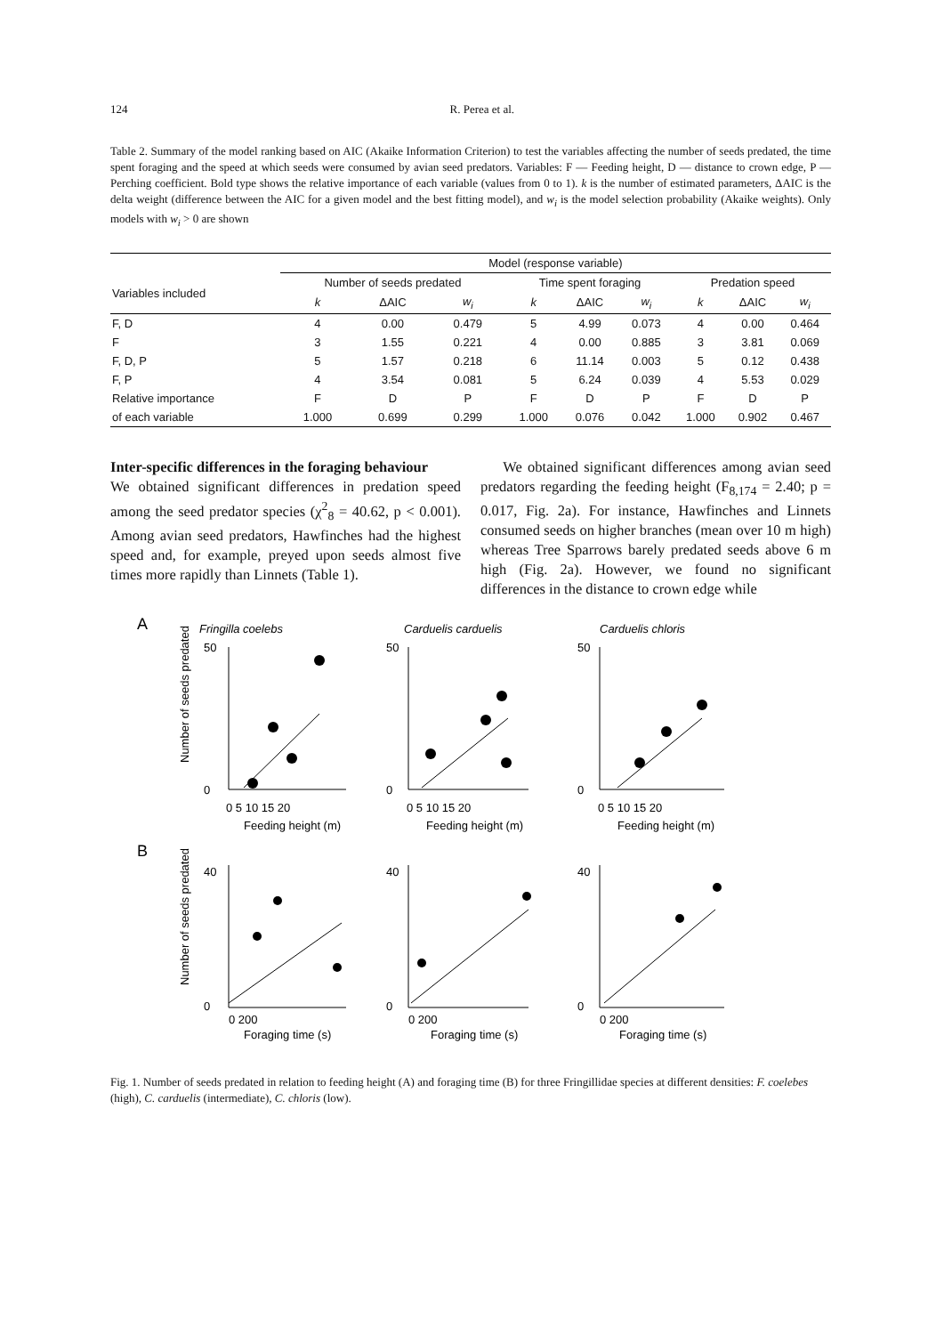124 R. Perea et al.
Table 2. Summary of the model ranking based on AIC (Akaike Information Criterion) to test the variables affecting the number of seeds predated, the time spent foraging and the speed at which seeds were consumed by avian seed predators. Variables: F — Feeding height, D — distance to crown edge, P — Perching coefficient. Bold type shows the relative importance of each variable (values from 0 to 1). k is the number of estimated parameters, ΔAIC is the delta weight (difference between the AIC for a given model and the best fitting model), and w<sub>i</sub> is the model selection probability (Akaike weights). Only models with w<sub>i</sub> > 0 are shown
| | Model (response variable) | | | | | | | | |
| --- | --- | --- | --- | --- | --- | --- | --- | --- | --- |
| Variables included | Number of seeds predated | | | Time spent foraging | | | Predation speed | | |
| | k | ΔAIC | w<sub>i</sub> | k | ΔAIC | w<sub>i</sub> | k | ΔAIC | w<sub>i</sub> |
| F, D | 4 | 0.00 | 0.479 | 5 | 4.99 | 0.073 | 4 | 0.00 | 0.464 |
| F | 3 | 1.55 | 0.221 | 4 | 0.00 | 0.885 | 3 | 3.81 | 0.069 |
| F, D, P | 5 | 1.57 | 0.218 | 6 | 11.14 | 0.003 | 5 | 0.12 | 0.438 |
| F, P | 4 | 3.54 | 0.081 | 5 | 6.24 | 0.039 | 4 | 5.53 | 0.029 |
| Relative importance | F | D | P | F | D | P | F | D | P |
| of each variable | 1.000 | 0.699 | 0.299 | 1.000 | 0.076 | 0.042 | 1.000 | 0.902 | 0.467 |
Inter-specific differences in the foraging behaviour
We obtained significant differences in predation speed among the seed predator species (χ<sup>2</sup><sub>8</sub> = 40.62, p < 0.001). Among avian seed predators, Hawfinches had the highest speed and, for example, preyed upon seeds almost five times more rapidly than Linnets (Table 1).
We obtained significant differences among avian seed predators regarding the feeding height (F<sub>8,174</sub> = 2.40; p = 0.017, Fig. 2a). For instance, Hawfinches and Linnets consumed seeds on higher branches (mean over 10 m high) whereas Tree Sparrows barely predated seeds above 6 m high (Fig. 2a). However, we found no significant differences in the distance to crown edge while
A
Fringilla coelebs
Carduelis carduelis
Carduelis chloris
Number of seeds predated
Feeding height (m)
Feeding height (m)
Feeding height (m)
B
Number of seeds predated
Foraging time (s)
Foraging time (s)
Foraging time (s)
50
0
0 5 10 15 20
50
0
0 5 10 15 20
50
0
0 5 10 15 20
40
0
0 200
40
0
0 200
40
0
0 200
Fig. 1. Number of seeds predated in relation to feeding height (A) and foraging time (B) for three Fringillidae species at different densities: F. coelebes (high), C. carduelis (intermediate), C. chloris (low).